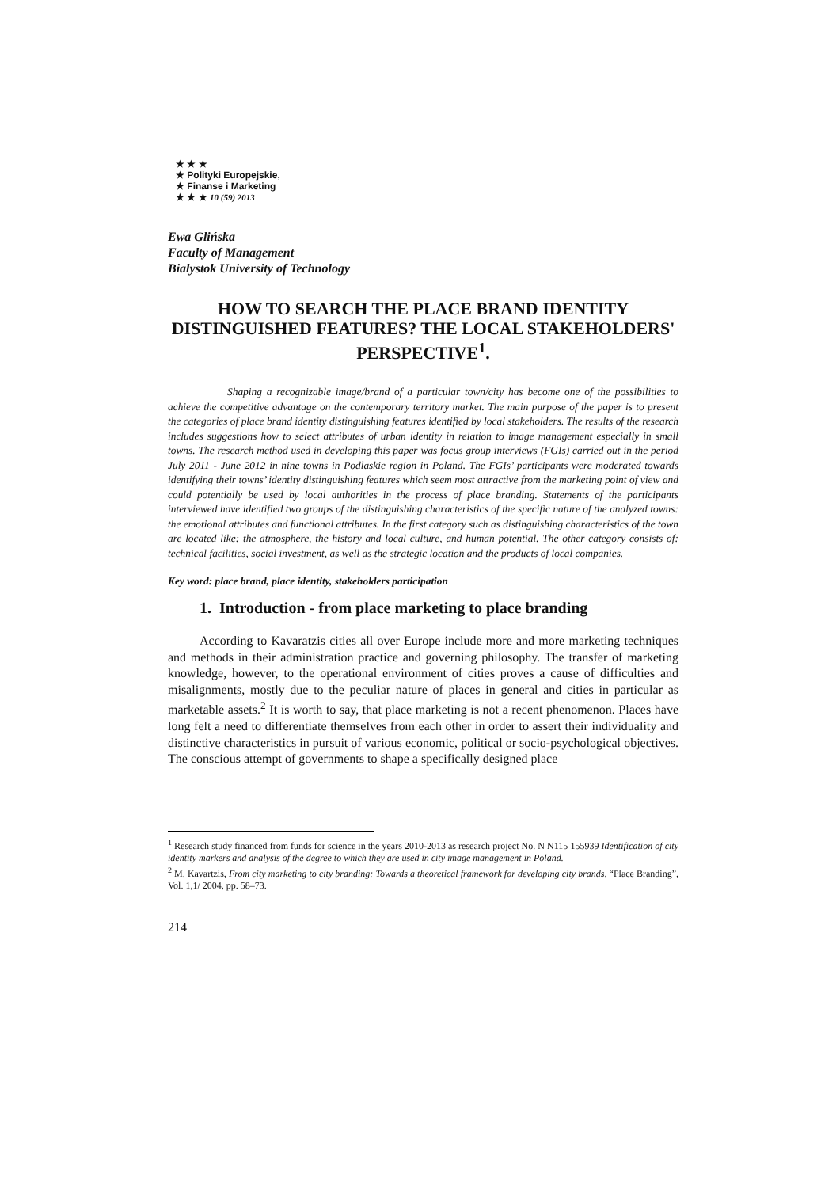★ ★ ★
★ Polityki Europejskie,
★ Finanse i Marketing
★ ★ ★ 10 (59) 2013
Ewa Glińska
Faculty of Management
Bialystok University of Technology
HOW TO SEARCH THE PLACE BRAND IDENTITY DISTINGUISHED FEATURES? THE LOCAL STAKEHOLDERS' PERSPECTIVE<sup>1</sup>.
Shaping a recognizable image/brand of a particular town/city has become one of the possibilities to achieve the competitive advantage on the contemporary territory market. The main purpose of the paper is to present the categories of place brand identity distinguishing features identified by local stakeholders. The results of the research includes suggestions how to select attributes of urban identity in relation to image management especially in small towns. The research method used in developing this paper was focus group interviews (FGIs) carried out in the period July 2011 - June 2012 in nine towns in Podlaskie region in Poland. The FGIs’ participants were moderated towards identifying their towns’ identity distinguishing features which seem most attractive from the marketing point of view and could potentially be used by local authorities in the process of place branding. Statements of the participants interviewed have identified two groups of the distinguishing characteristics of the specific nature of the analyzed towns: the emotional attributes and functional attributes. In the first category such as distinguishing characteristics of the town are located like: the atmosphere, the history and local culture, and human potential. The other category consists of: technical facilities, social investment, as well as the strategic location and the products of local companies.
Key word: place brand, place identity, stakeholders participation
1. Introduction - from place marketing to place branding
According to Kavaratzis cities all over Europe include more and more marketing techniques and methods in their administration practice and governing philosophy. The transfer of marketing knowledge, however, to the operational environment of cities proves a cause of difficulties and misalignments, mostly due to the peculiar nature of places in general and cities in particular as marketable assets.<sup>2</sup> It is worth to say, that place marketing is not a recent phenomenon. Places have long felt a need to differentiate themselves from each other in order to assert their individuality and distinctive characteristics in pursuit of various economic, political or socio-psychological objectives. The conscious attempt of governments to shape a specifically designed place
<sup>1</sup> Research study financed from funds for science in the years 2010-2013 as research project No. N N115 155939 Identification of city identity markers and analysis of the degree to which they are used in city image management in Poland.
<sup>2</sup> M. Kavartzis, From city marketing to city branding: Towards a theoretical framework for developing city brands, “Place Branding”, Vol. 1,1/ 2004, pp. 58–73.
214